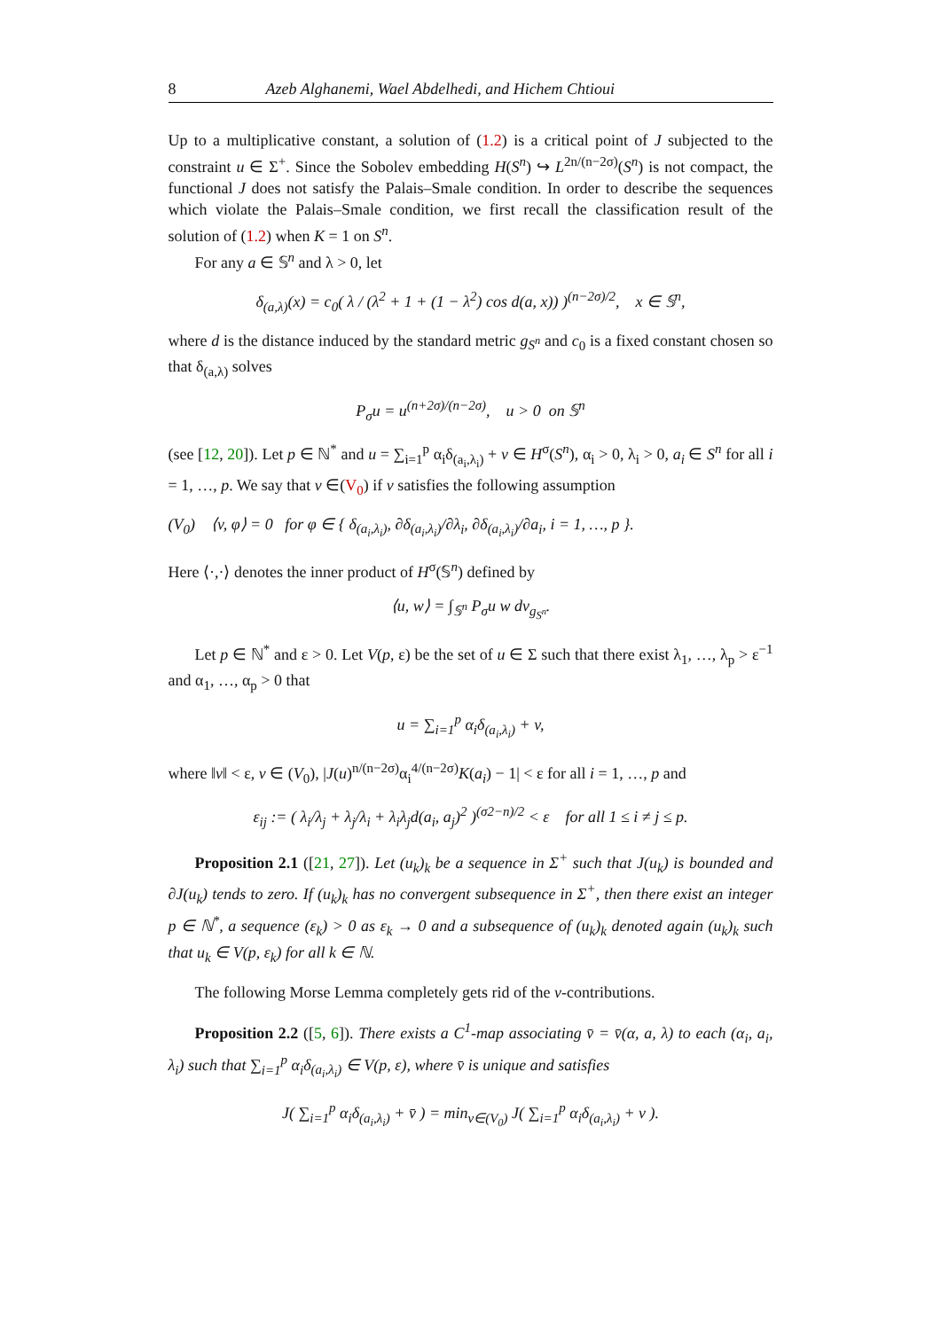8 Azeb Alghanemi, Wael Abdelhedi, and Hichem Chtioui
Up to a multiplicative constant, a solution of (1.2) is a critical point of J subjected to the constraint u ∈ Σ<sup>+</sup>. Since the Sobolev embedding H(S<sup>n</sup>) ↪ L<sup>2n/(n−2σ)</sup>(S<sup>n</sup>) is not compact, the functional J does not satisfy the Palais–Smale condition. In order to describe the sequences which violate the Palais–Smale condition, we first recall the classification result of the solution of (1.2) when K = 1 on S<sup>n</sup>.
For any a ∈ 𝕊<sup>n</sup> and λ > 0, let
δ<sub>(a,λ)</sub>(x) = c<sub>0</sub>( λ / (λ<sup>2</sup> + 1 + (1 − λ<sup>2</sup>) cos d(a, x)) )<sup>(n−2σ)/2</sup>, x ∈ 𝕊<sup>n</sup>,
where d is the distance induced by the standard metric g<sub>S<sup>n</sup></sub> and c<sub>0</sub> is a fixed constant chosen so that δ<sub>(a,λ)</sub> solves
P<sub>σ</sub>u = u<sup>(n+2σ)/(n−2σ)</sup>, u > 0 on 𝕊<sup>n</sup>
(see [12, 20]). Let p ∈ ℕ<sup>*</sup> and u = ∑<sub>i=1</sub><sup>p</sup> α<sub>i</sub>δ<sub>(a<sub>i</sub>,λ<sub>i</sub>)</sub> + v ∈ H<sup>σ</sup>(S<sup>n</sup>), α<sub>i</sub> > 0, λ<sub>i</sub> > 0, a<sub>i</sub> ∈ S<sup>n</sup> for all i = 1, …, p. We say that v ∈(V<sub>0</sub>) if v satisfies the following assumption
(V<sub>0</sub>) ⟨v, φ⟩ = 0 for φ ∈ { δ<sub>(a<sub>i</sub>,λ<sub>i</sub>)</sub>, ∂δ<sub>(a<sub>i</sub>,λ<sub>i</sub>)</sub>/∂λ<sub>i</sub>, ∂δ<sub>(a<sub>i</sub>,λ<sub>i</sub>)</sub>/∂a<sub>i</sub>, i = 1, …, p }.
Here ⟨·,·⟩ denotes the inner product of H<sup>σ</sup>(𝕊<sup>n</sup>) defined by
⟨u, w⟩ = ∫<sub>𝕊<sup>n</sup></sub> P<sub>σ</sub>u w dv<sub>g<sub>S<sup>n</sup></sub></sub>.
Let p ∈ ℕ<sup>*</sup> and ε > 0. Let V(p, ε) be the set of u ∈ Σ such that there exist λ<sub>1</sub>, …, λ<sub>p</sub> > ε<sup>−1</sup> and α<sub>1</sub>, …, α<sub>p</sub> > 0 that
u = ∑<sub>i=1</sub><sup>p</sup> α<sub>i</sub>δ<sub>(a<sub>i</sub>,λ<sub>i</sub>)</sub> + v,
where ‖v‖ < ε, v ∈ (V<sub>0</sub>), |J(u)<sup>n/(n−2σ)</sup>α<sub>i</sub><sup>4/(n−2σ)</sup>K(a<sub>i</sub>) − 1| < ε for all i = 1, …, p and
ε<sub>ij</sub> := ( λ<sub>i</sub>/λ<sub>j</sub> + λ<sub>j</sub>/λ<sub>i</sub> + λ<sub>i</sub>λ<sub>j</sub>d(a<sub>i</sub>, a<sub>j</sub>)<sup>2</sup> )<sup>(σ2−n)/2</sup> < ε for all 1 ≤ i ≠ j ≤ p.
Proposition 2.1 ([21, 27]). Let (u<sub>k</sub>)<sub>k</sub> be a sequence in Σ<sup>+</sup> such that J(u<sub>k</sub>) is bounded and ∂J(u<sub>k</sub>) tends to zero. If (u<sub>k</sub>)<sub>k</sub> has no convergent subsequence in Σ<sup>+</sup>, then there exist an integer p ∈ ℕ<sup>*</sup>, a sequence (ε<sub>k</sub>) > 0 as ε<sub>k</sub> → 0 and a subsequence of (u<sub>k</sub>)<sub>k</sub> denoted again (u<sub>k</sub>)<sub>k</sub> such that u<sub>k</sub> ∈ V(p, ε<sub>k</sub>) for all k ∈ ℕ.
The following Morse Lemma completely gets rid of the v-contributions.
Proposition 2.2 ([5, 6]). There exists a C<sup>1</sup>-map associating v̄ = v̄(α, a, λ) to each (α<sub>i</sub>, a<sub>i</sub>, λ<sub>i</sub>) such that ∑<sub>i=1</sub><sup>p</sup> α<sub>i</sub>δ<sub>(a<sub>i</sub>,λ<sub>i</sub>)</sub> ∈ V(p, ε), where v̄ is unique and satisfies
J( ∑<sub>i=1</sub><sup>p</sup> α<sub>i</sub>δ<sub>(a<sub>i</sub>,λ<sub>i</sub>)</sub> + v̄ ) = min<sub>v∈(V<sub>0</sub>)</sub> J( ∑<sub>i=1</sub><sup>p</sup> α<sub>i</sub>δ<sub>(a<sub>i</sub>,λ<sub>i</sub>)</sub> + v ).